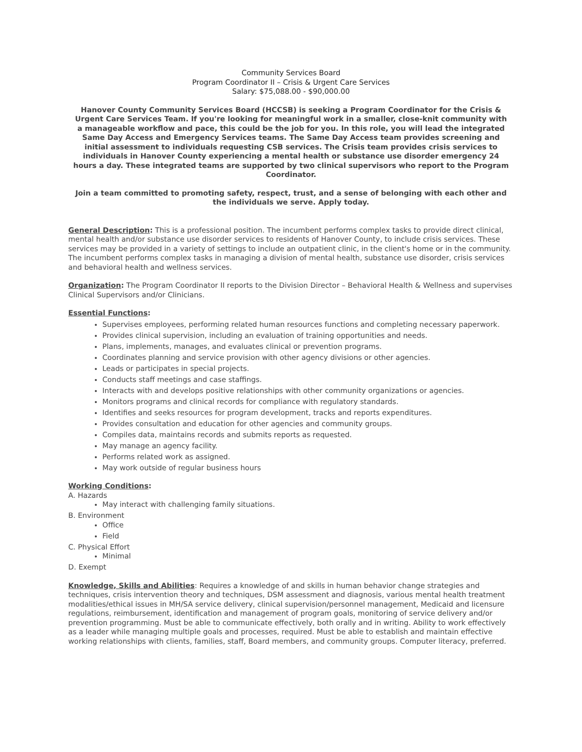Community Services Board
Program Coordinator II – Crisis & Urgent Care Services
Salary: $75,088.00 - $90,000.00
Hanover County Community Services Board (HCCSB) is seeking a Program Coordinator for the Crisis & Urgent Care Services Team. If you're looking for meaningful work in a smaller, close-knit community with a manageable workflow and pace, this could be the job for you. In this role, you will lead the integrated Same Day Access and Emergency Services teams. The Same Day Access team provides screening and initial assessment to individuals requesting CSB services. The Crisis team provides crisis services to individuals in Hanover County experiencing a mental health or substance use disorder emergency 24 hours a day. These integrated teams are supported by two clinical supervisors who report to the Program Coordinator.
Join a team committed to promoting safety, respect, trust, and a sense of belonging with each other and the individuals we serve. Apply today.
General Description
: This is a professional position. The incumbent performs complex tasks to provide direct clinical, mental health and/or substance use disorder services to residents of Hanover County, to include crisis services. These services may be provided in a variety of settings to include an outpatient clinic, in the client's home or in the community.
The incumbent performs complex tasks in managing a division of mental health, substance use disorder, crisis services and behavioral health and wellness services.
Organization
: The Program Coordinator II reports to the Division Director – Behavioral Health & Wellness and supervises Clinical Supervisors and/or Clinicians.
Essential Functions
:
Supervises employees, performing related human resources functions and completing necessary paperwork.
Provides clinical supervision, including an evaluation of training opportunities and needs.
Plans, implements, manages, and evaluates clinical or prevention programs.
Coordinates planning and service provision with other agency divisions or other agencies.
Leads or participates in special projects.
Conducts staff meetings and case staffings.
Interacts with and develops positive relationships with other community organizations or agencies.
Monitors programs and clinical records for compliance with regulatory standards.
Identifies and seeks resources for program development, tracks and reports expenditures.
Provides consultation and education for other agencies and community groups.
Compiles data, maintains records and submits reports as requested.
May manage an agency facility.
Performs related work as assigned.
May work outside of regular business hours
Working Conditions
:
A. Hazards
May interact with challenging family situations.
B. Environment
Office
Field
C. Physical Effort
Minimal
D. Exempt
Knowledge, Skills and Abilities
: Requires a knowledge of and skills in human behavior change strategies and techniques, crisis intervention theory and techniques, DSM assessment and diagnosis, various mental health treatment modalities/ethical issues in MH/SA service delivery, clinical supervision/personnel management, Medicaid and licensure regulations, reimbursement, identification and management of program goals, monitoring of service delivery and/or prevention programming. Must be able to communicate effectively, both orally and in writing. Ability to work effectively as a leader while managing multiple goals and processes, required. Must be able to establish and maintain effective working relationships with clients, families, staff, Board members, and community groups. Computer literacy, preferred.